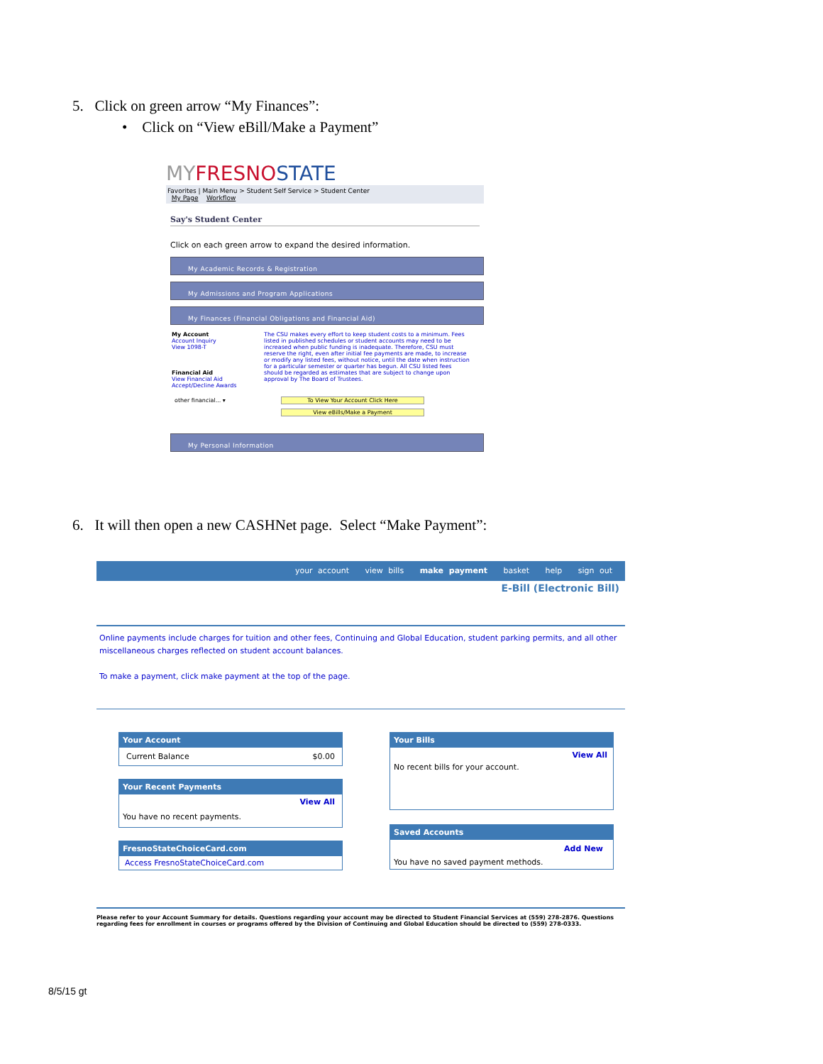5. Click on green arrow “My Finances”:
• Click on “View eBill/Make a Payment”
MY FRESNOSTATE
Favorites | Main Menu > Student Self Service > Student Center
My Page Workflow
Say's Student Center
Click on each green arrow to expand the desired information.
My Academic Records & Registration
My Admissions and Program Applications
My Finances (Financial Obligations and Financial Aid)
My Account
Account Inquiry
View 1098-T
Financial Aid
View Financial Aid
Accept/Decline Awards
The CSU makes every effort to keep student costs to a minimum. Fees listed in published schedules or student accounts may need to be increased when public funding is inadequate. Therefore, CSU must reserve the right, even after initial fee payments are made, to increase or modify any listed fees, without notice, until the date when instruction for a particular semester or quarter has begun. All CSU listed fees should be regarded as estimates that are subject to change upon approval by The Board of Trustees.
other financial... ▾
To View Your Account Click Here
View eBills/Make a Payment
My Personal Information
6. It will then open a new CASHNet page. Select “Make Payment”:
your account view bills make payment basket help sign out
E-Bill (Electronic Bill)
Online payments include charges for tuition and other fees, Continuing and Global Education, student parking permits, and all other miscellaneous charges reflected on student account balances.
To make a payment, click make payment at the top of the page.
Your Account
Current Balance $0.00
Your Recent Payments
View All
You have no recent payments.
FresnoStateChoiceCard.com
Access FresnoStateChoiceCard.com
Your Bills
View All
No recent bills for your account.
Saved Accounts
Add New
You have no saved payment methods.
Please refer to your Account Summary for details. Questions regarding your account may be directed to Student Financial Services at (559) 278-2876. Questions regarding fees for enrollment in courses or programs offered by the Division of Continuing and Global Education should be directed to (559) 278-0333.
8/5/15 gt